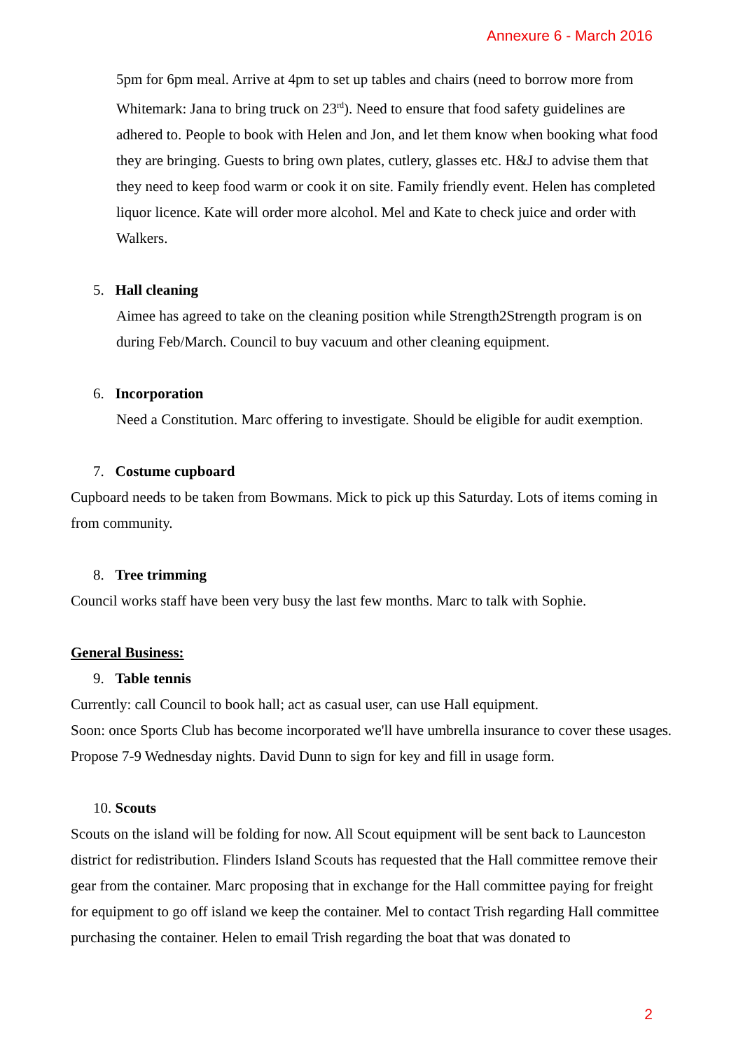Annexure 6 - March 2016
5pm for 6pm meal. Arrive at 4pm to set up tables and chairs (need to borrow more from Whitemark: Jana to bring truck on 23<sup>rd</sup>). Need to ensure that food safety guidelines are adhered to. People to book with Helen and Jon, and let them know when booking what food they are bringing. Guests to bring own plates, cutlery, glasses etc. H&J to advise them that they need to keep food warm or cook it on site. Family friendly event. Helen has completed liquor licence. Kate will order more alcohol. Mel and Kate to check juice and order with Walkers.
5. Hall cleaning
Aimee has agreed to take on the cleaning position while Strength2Strength program is on during Feb/March. Council to buy vacuum and other cleaning equipment.
6. Incorporation
Need a Constitution. Marc offering to investigate. Should be eligible for audit exemption.
7. Costume cupboard
Cupboard needs to be taken from Bowmans. Mick to pick up this Saturday. Lots of items coming in from community.
8. Tree trimming
Council works staff have been very busy the last few months. Marc to talk with Sophie.
General Business:
9. Table tennis
Currently: call Council to book hall; act as casual user, can use Hall equipment.
Soon: once Sports Club has become incorporated we'll have umbrella insurance to cover these usages.
Propose 7-9 Wednesday nights. David Dunn to sign for key and fill in usage form.
10. Scouts
Scouts on the island will be folding for now. All Scout equipment will be sent back to Launceston district for redistribution. Flinders Island Scouts has requested that the Hall committee remove their gear from the container. Marc proposing that in exchange for the Hall committee paying for freight for equipment to go off island we keep the container. Mel to contact Trish regarding Hall committee purchasing the container. Helen to email Trish regarding the boat that was donated to
2